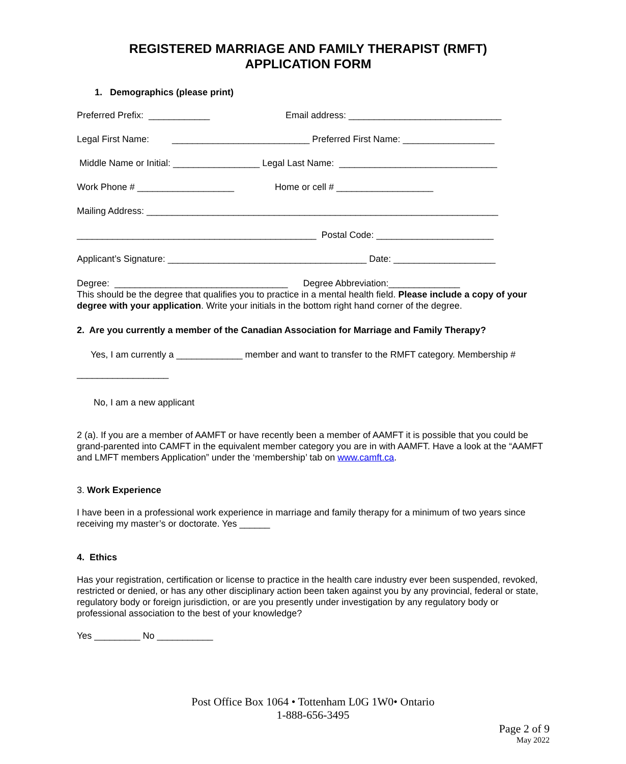REGISTERED MARRIAGE AND FAMILY THERAPIST (RMFT)
APPLICATION FORM
1. Demographics (please print)
Preferred Prefix: ____________ Email address: ______________________________
Legal First Name: ___________________________ Preferred First Name: __________________
Middle Name or Initial: _________________ Legal Last Name: _______________________________
Work Phone # ___________________ Home or cell # ___________________
Mailing Address: _____________________________________________________________________
_______________________________________________ Postal Code: _______________________
Applicant’s Signature: _______________________________________ Date: ____________________
Degree: __________________________________ Degree Abbreviation:______________
This should be the degree that qualifies you to practice in a mental health field. Please include a copy of your degree with your application. Write your initials in the bottom right hand corner of the degree.
2. Are you currently a member of the Canadian Association for Marriage and Family Therapy?
Yes, I am currently a _____________ member and want to transfer to the RMFT category. Membership #
__________________
No, I am a new applicant
2 (a). If you are a member of AAMFT or have recently been a member of AAMFT it is possible that you could be grand-parented into CAMFT in the equivalent member category you are in with AAMFT. Have a look at the “AAMFT and LMFT members Application” under the ‘membership’ tab on www.camft.ca.
3. Work Experience
I have been in a professional work experience in marriage and family therapy for a minimum of two years since receiving my master’s or doctorate. Yes ______
4. Ethics
Has your registration, certification or license to practice in the health care industry ever been suspended, revoked, restricted or denied, or has any other disciplinary action been taken against you by any provincial, federal or state, regulatory body or foreign jurisdiction, or are you presently under investigation by any regulatory body or professional association to the best of your knowledge?
Yes _________ No ___________
Post Office Box 1064 • Tottenham L0G 1W0• Ontario
1-888-656-3495
Page 2 of 9
May 2022